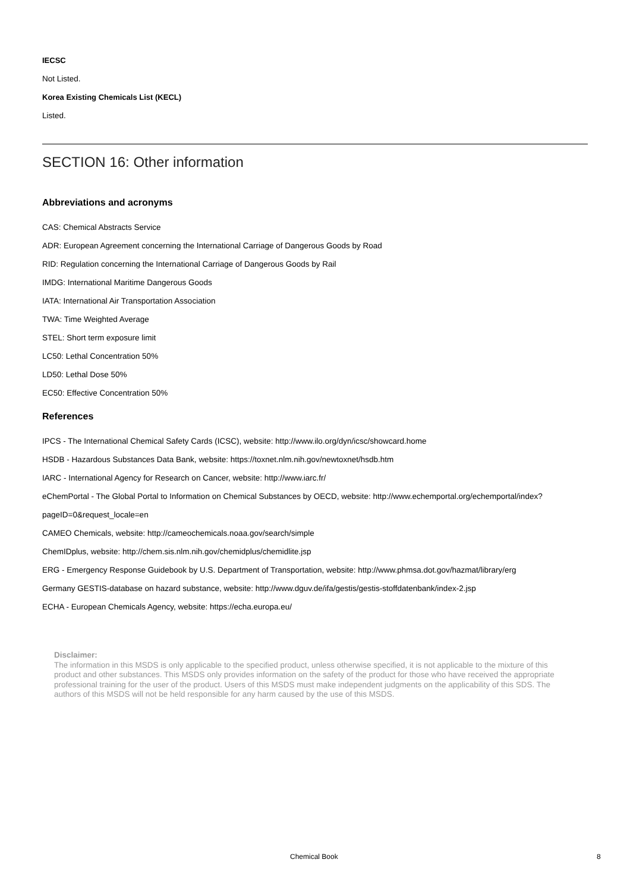IECSC
Not Listed.
Korea Existing Chemicals List (KECL)
Listed.
SECTION 16: Other information
Abbreviations and acronyms
CAS: Chemical Abstracts Service
ADR: European Agreement concerning the International Carriage of Dangerous Goods by Road
RID: Regulation concerning the International Carriage of Dangerous Goods by Rail
IMDG: International Maritime Dangerous Goods
IATA: International Air Transportation Association
TWA: Time Weighted Average
STEL: Short term exposure limit
LC50: Lethal Concentration 50%
LD50: Lethal Dose 50%
EC50: Effective Concentration 50%
References
IPCS - The International Chemical Safety Cards (ICSC), website: http://www.ilo.org/dyn/icsc/showcard.home
HSDB - Hazardous Substances Data Bank, website: https://toxnet.nlm.nih.gov/newtoxnet/hsdb.htm
IARC - International Agency for Research on Cancer, website: http://www.iarc.fr/
eChemPortal - The Global Portal to Information on Chemical Substances by OECD, website: http://www.echemportal.org/echemportal/index?pageID=0&request_locale=en
CAMEO Chemicals, website: http://cameochemicals.noaa.gov/search/simple
ChemIDplus, website: http://chem.sis.nlm.nih.gov/chemidplus/chemidlite.jsp
ERG - Emergency Response Guidebook by U.S. Department of Transportation, website: http://www.phmsa.dot.gov/hazmat/library/erg
Germany GESTIS-database on hazard substance, website: http://www.dguv.de/ifa/gestis/gestis-stoffdatenbank/index-2.jsp
ECHA - European Chemicals Agency, website: https://echa.europa.eu/
Disclaimer:
The information in this MSDS is only applicable to the specified product, unless otherwise specified, it is not applicable to the mixture of this product and other substances. This MSDS only provides information on the safety of the product for those who have received the appropriate professional training for the user of the product. Users of this MSDS must make independent judgments on the applicability of this SDS. The authors of this MSDS will not be held responsible for any harm caused by the use of this MSDS.
Chemical Book 8